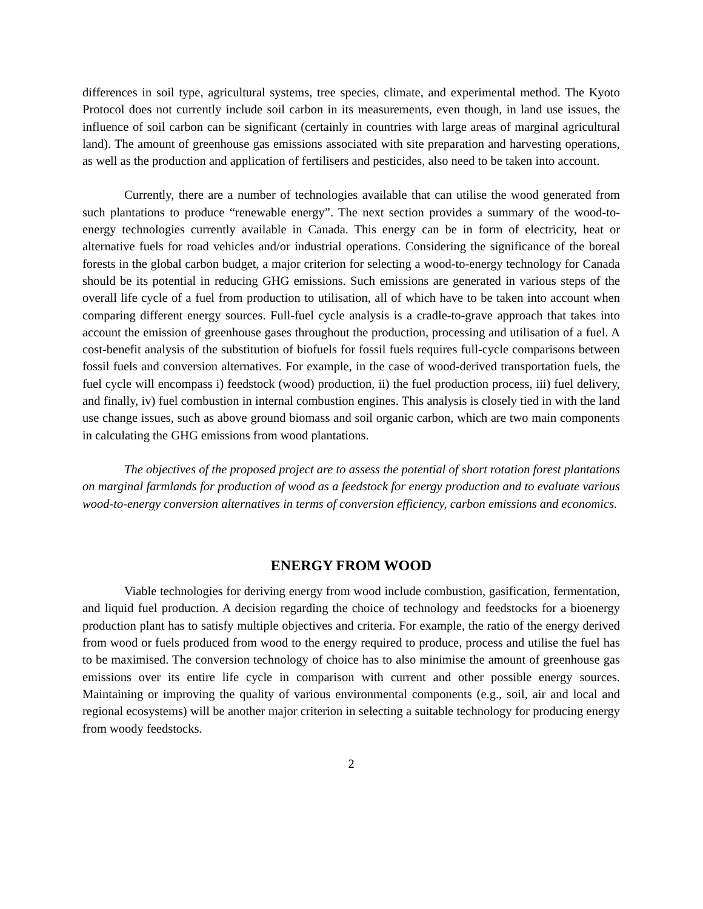differences in soil type, agricultural systems, tree species, climate, and experimental method. The Kyoto Protocol does not currently include soil carbon in its measurements, even though, in land use issues, the influence of soil carbon can be significant (certainly in countries with large areas of marginal agricultural land). The amount of greenhouse gas emissions associated with site preparation and harvesting operations, as well as the production and application of fertilisers and pesticides, also need to be taken into account.
Currently, there are a number of technologies available that can utilise the wood generated from such plantations to produce “renewable energy”. The next section provides a summary of the wood-to-energy technologies currently available in Canada. This energy can be in form of electricity, heat or alternative fuels for road vehicles and/or industrial operations. Considering the significance of the boreal forests in the global carbon budget, a major criterion for selecting a wood-to-energy technology for Canada should be its potential in reducing GHG emissions. Such emissions are generated in various steps of the overall life cycle of a fuel from production to utilisation, all of which have to be taken into account when comparing different energy sources. Full-fuel cycle analysis is a cradle-to-grave approach that takes into account the emission of greenhouse gases throughout the production, processing and utilisation of a fuel. A cost-benefit analysis of the substitution of biofuels for fossil fuels requires full-cycle comparisons between fossil fuels and conversion alternatives. For example, in the case of wood-derived transportation fuels, the fuel cycle will encompass i) feedstock (wood) production, ii) the fuel production process, iii) fuel delivery, and finally, iv) fuel combustion in internal combustion engines. This analysis is closely tied in with the land use change issues, such as above ground biomass and soil organic carbon, which are two main components in calculating the GHG emissions from wood plantations.
The objectives of the proposed project are to assess the potential of short rotation forest plantations on marginal farmlands for production of wood as a feedstock for energy production and to evaluate various wood-to-energy conversion alternatives in terms of conversion efficiency, carbon emissions and economics.
ENERGY FROM WOOD
Viable technologies for deriving energy from wood include combustion, gasification, fermentation, and liquid fuel production. A decision regarding the choice of technology and feedstocks for a bioenergy production plant has to satisfy multiple objectives and criteria. For example, the ratio of the energy derived from wood or fuels produced from wood to the energy required to produce, process and utilise the fuel has to be maximised. The conversion technology of choice has to also minimise the amount of greenhouse gas emissions over its entire life cycle in comparison with current and other possible energy sources. Maintaining or improving the quality of various environmental components (e.g., soil, air and local and regional ecosystems) will be another major criterion in selecting a suitable technology for producing energy from woody feedstocks.
2